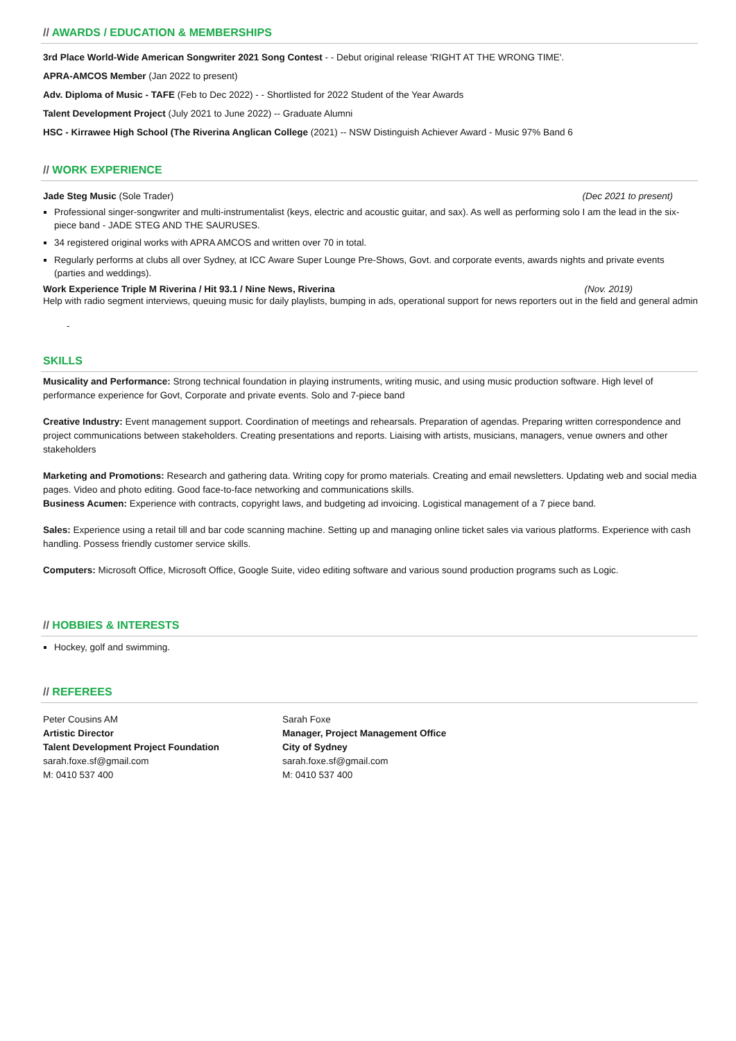// AWARDS / EDUCATION & MEMBERSHIPS
3rd Place World-Wide American Songwriter 2021 Song Contest - - Debut original release 'RIGHT AT THE WRONG TIME'.
APRA-AMCOS Member (Jan 2022 to present)
Adv. Diploma of Music - TAFE (Feb to Dec 2022) - - Shortlisted for 2022 Student of the Year Awards
Talent Development Project (July 2021 to June 2022) -- Graduate Alumni
HSC - Kirrawee High School (The Riverina Anglican College (2021) -- NSW Distinguish Achiever Award - Music 97% Band 6
// WORK EXPERIENCE
Jade Steg Music (Sole Trader) (Dec 2021 to present)
Professional singer-songwriter and multi-instrumentalist (keys, electric and acoustic guitar, and sax). As well as performing solo I am the lead in the six-piece band - JADE STEG AND THE SAURUSES.
34 registered original works with APRA AMCOS and written over 70 in total.
Regularly performs at clubs all over Sydney, at ICC Aware Super Lounge Pre-Shows, Govt. and corporate events, awards nights and private events (parties and weddings).
Work Experience Triple M Riverina / Hit 93.1 / Nine News, Riverina (Nov. 2019)
Help with radio segment interviews, queuing music for daily playlists, bumping in ads, operational support for news reporters out in the field and general admin
-
SKILLS
Musicality and Performance: Strong technical foundation in playing instruments, writing music, and using music production software. High level of performance experience for Govt, Corporate and private events. Solo and 7-piece band
Creative Industry: Event management support. Coordination of meetings and rehearsals. Preparation of agendas. Preparing written correspondence and project communications between stakeholders. Creating presentations and reports. Liaising with artists, musicians, managers, venue owners and other stakeholders
Marketing and Promotions: Research and gathering data. Writing copy for promo materials. Creating and email newsletters. Updating web and social media pages. Video and photo editing. Good face-to-face networking and communications skills.
Business Acumen: Experience with contracts, copyright laws, and budgeting ad invoicing. Logistical management of a 7 piece band.
Sales: Experience using a retail till and bar code scanning machine. Setting up and managing online ticket sales via various platforms. Experience with cash handling. Possess friendly customer service skills.
Computers: Microsoft Office, Microsoft Office, Google Suite, video editing software and various sound production programs such as Logic.
// HOBBIES & INTERESTS
Hockey, golf and swimming.
// REFEREES
Peter Cousins AM
Artistic Director
Talent Development Project Foundation
sarah.foxe.sf@gmail.com
M: 0410 537 400
Sarah Foxe
Manager, Project Management Office
City of Sydney
sarah.foxe.sf@gmail.com
M: 0410 537 400